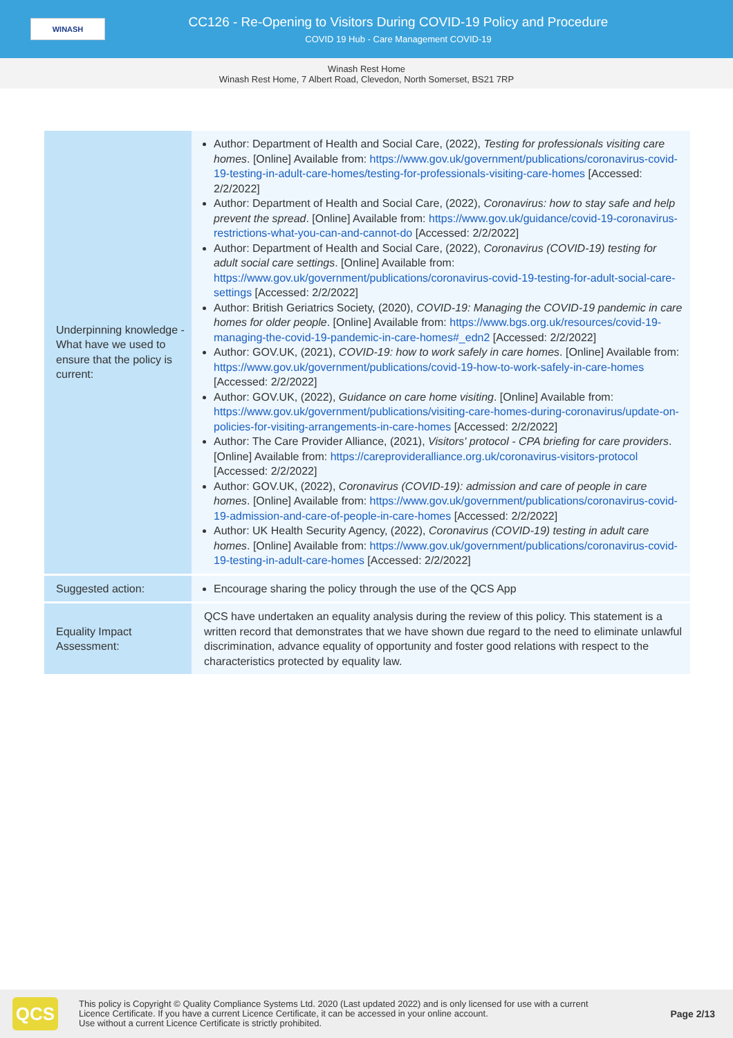WINASH
CC126 - Re-Opening to Visitors During COVID-19 Policy and Procedure
COVID 19 Hub - Care Management COVID-19
Winash Rest Home
Winash Rest Home, 7 Albert Road, Clevedon, North Somerset, BS21 7RP
| Underpinning knowledge - What have we used to ensure that the policy is current: | Author: Department of Health and Social Care, (2022), Testing for professionals visiting care homes . [Online] Available from: https://www.gov.uk/government/publications/coronavirus-covid-19-testing-in-adult-care-homes/testing-for-professionals-visiting-care-homes [Accessed: 2/2/2022] Author: Department of Health and Social Care, (2022), Coronavirus: how to stay safe and help prevent the spread . [Online] Available from: https://www.gov.uk/guidance/covid-19-coronavirus-restrictions-what-you-can-and-cannot-do [Accessed: 2/2/2022] Author: Department of Health and Social Care, (2022), Coronavirus (COVID-19) testing for adult social care settings . [Online] Available from: https://www.gov.uk/government/publications/coronavirus-covid-19-testing-for-adult-social-care-settings [Accessed: 2/2/2022] Author: British Geriatrics Society, (2020), COVID-19: Managing the COVID-19 pandemic in care homes for older people . [Online] Available from: https://www.bgs.org.uk/resources/covid-19-managing-the-covid-19-pandemic-in-care-homes#_edn2 [Accessed: 2/2/2022] Author: GOV.UK, (2021), COVID-19: how to work safely in care homes . [Online] Available from: https://www.gov.uk/government/publications/covid-19-how-to-work-safely-in-care-homes [Accessed: 2/2/2022] Author: GOV.UK, (2022), Guidance on care home visiting . [Online] Available from: https://www.gov.uk/government/publications/visiting-care-homes-during-coronavirus/update-on-policies-for-visiting-arrangements-in-care-homes [Accessed: 2/2/2022] Author: The Care Provider Alliance, (2021), Visitors' protocol - CPA briefing for care providers . [Online] Available from: https://careprovideralliance.org.uk/coronavirus-visitors-protocol [Accessed: 2/2/2022] Author: GOV.UK, (2022), Coronavirus (COVID-19): admission and care of people in care homes . [Online] Available from: https://www.gov.uk/government/publications/coronavirus-covid-19-admission-and-care-of-people-in-care-homes [Accessed: 2/2/2022] Author: UK Health Security Agency, (2022), Coronavirus (COVID-19) testing in adult care homes . [Online] Available from: https://www.gov.uk/government/publications/coronavirus-covid-19-testing-in-adult-care-homes [Accessed: 2/2/2022] |
| Suggested action: | Encourage sharing the policy through the use of the QCS App |
| Equality Impact Assessment: | QCS have undertaken an equality analysis during the review of this policy. This statement is a written record that demonstrates that we have shown due regard to the need to eliminate unlawful discrimination, advance equality of opportunity and foster good relations with respect to the characteristics protected by equality law. |
QCS
This policy is Copyright © Quality Compliance Systems Ltd. 2020 (Last updated 2022) and is only licensed for use with a current
Licence Certificate. If you have a current Licence Certificate, it can be accessed in your online account.
Use without a current Licence Certificate is strictly prohibited.
Page 2/13